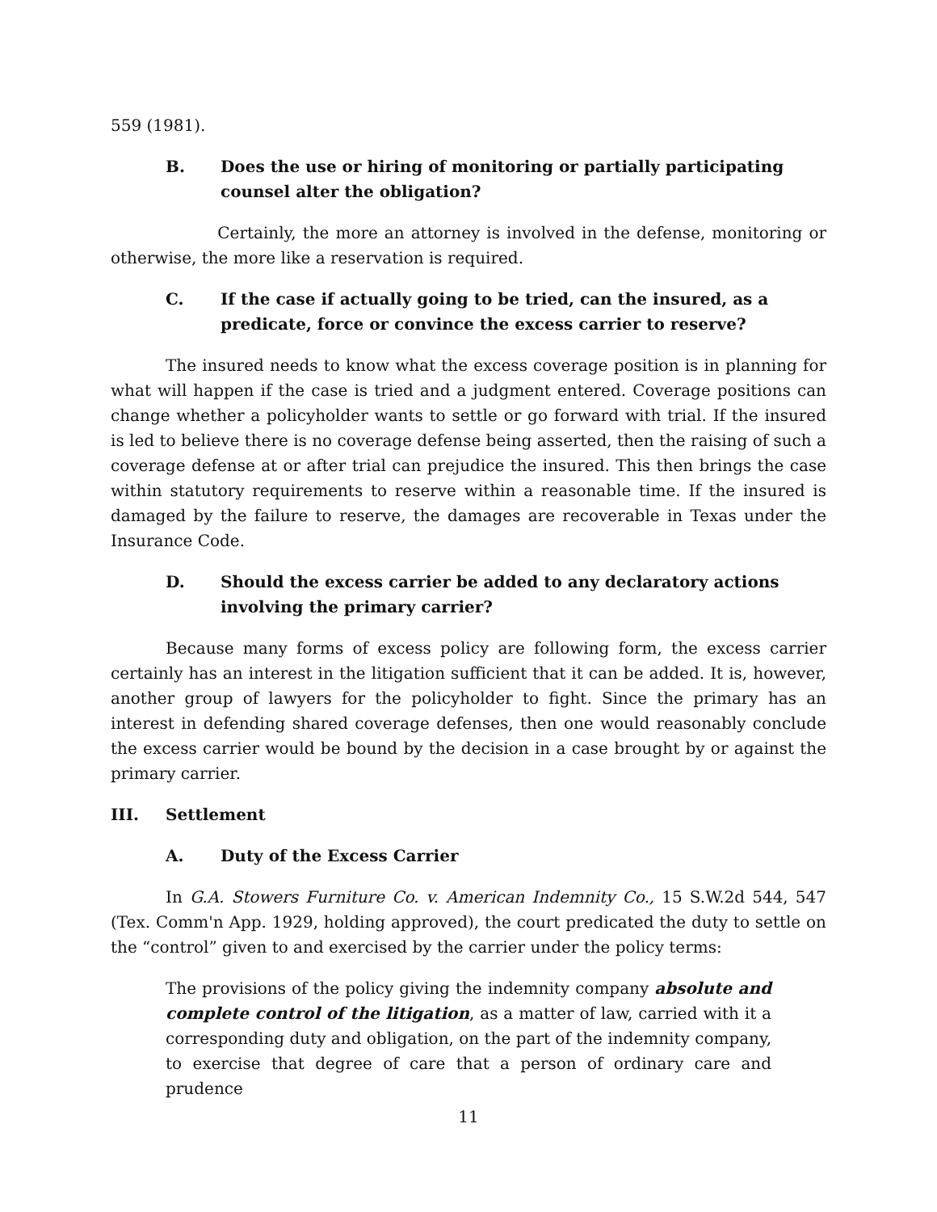559 (1981).
B. Does the use or hiring of monitoring or partially participating counsel alter the obligation?
Certainly, the more an attorney is involved in the defense, monitoring or otherwise, the more like a reservation is required.
C. If the case if actually going to be tried, can the insured, as a predicate, force or convince the excess carrier to reserve?
The insured needs to know what the excess coverage position is in planning for what will happen if the case is tried and a judgment entered. Coverage positions can change whether a policyholder wants to settle or go forward with trial. If the insured is led to believe there is no coverage defense being asserted, then the raising of such a coverage defense at or after trial can prejudice the insured. This then brings the case within statutory requirements to reserve within a reasonable time. If the insured is damaged by the failure to reserve, the damages are recoverable in Texas under the Insurance Code.
D. Should the excess carrier be added to any declaratory actions involving the primary carrier?
Because many forms of excess policy are following form, the excess carrier certainly has an interest in the litigation sufficient that it can be added. It is, however, another group of lawyers for the policyholder to fight. Since the primary has an interest in defending shared coverage defenses, then one would reasonably conclude the excess carrier would be bound by the decision in a case brought by or against the primary carrier.
III. Settlement
A. Duty of the Excess Carrier
In G.A. Stowers Furniture Co. v. American Indemnity Co., 15 S.W.2d 544, 547 (Tex. Comm'n App. 1929, holding approved), the court predicated the duty to settle on the “control” given to and exercised by the carrier under the policy terms:
The provisions of the policy giving the indemnity company absolute and complete control of the litigation, as a matter of law, carried with it a corresponding duty and obligation, on the part of the indemnity company, to exercise that degree of care that a person of ordinary care and prudence
11